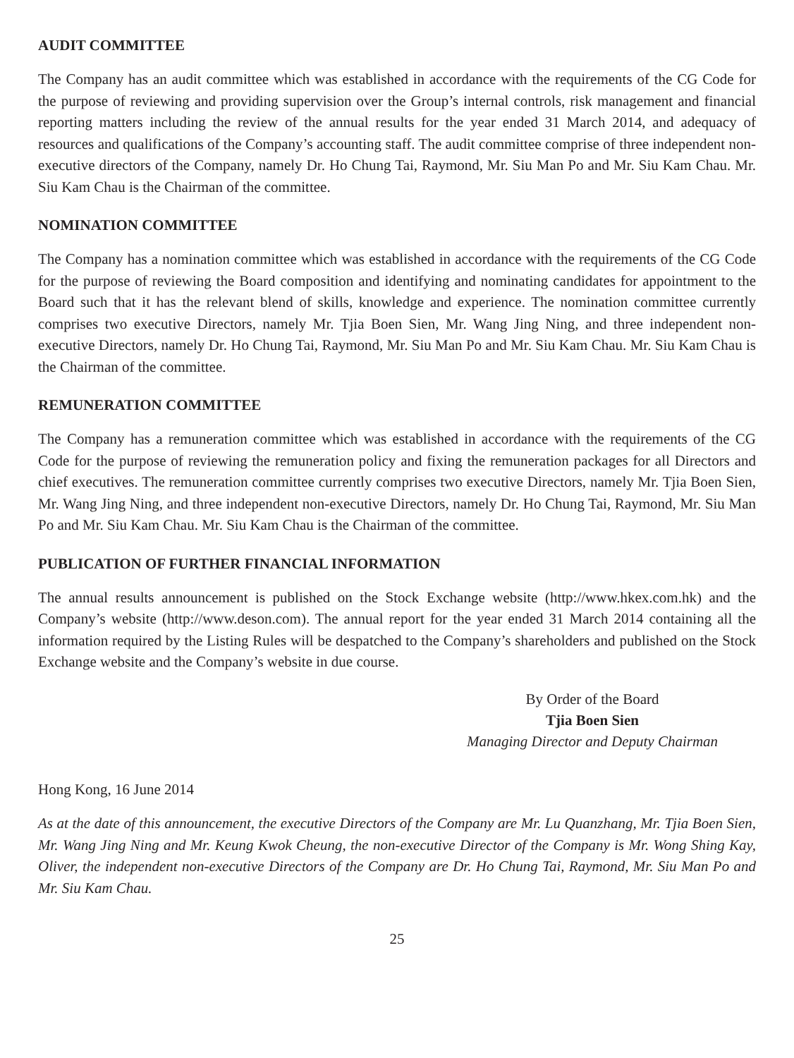AUDIT COMMITTEE
The Company has an audit committee which was established in accordance with the requirements of the CG Code for the purpose of reviewing and providing supervision over the Group’s internal controls, risk management and financial reporting matters including the review of the annual results for the year ended 31 March 2014, and adequacy of resources and qualifications of the Company’s accounting staff. The audit committee comprise of three independent non-executive directors of the Company, namely Dr. Ho Chung Tai, Raymond, Mr. Siu Man Po and Mr. Siu Kam Chau. Mr. Siu Kam Chau is the Chairman of the committee.
NOMINATION COMMITTEE
The Company has a nomination committee which was established in accordance with the requirements of the CG Code for the purpose of reviewing the Board composition and identifying and nominating candidates for appointment to the Board such that it has the relevant blend of skills, knowledge and experience. The nomination committee currently comprises two executive Directors, namely Mr. Tjia Boen Sien, Mr. Wang Jing Ning, and three independent non-executive Directors, namely Dr. Ho Chung Tai, Raymond, Mr. Siu Man Po and Mr. Siu Kam Chau. Mr. Siu Kam Chau is the Chairman of the committee.
REMUNERATION COMMITTEE
The Company has a remuneration committee which was established in accordance with the requirements of the CG Code for the purpose of reviewing the remuneration policy and fixing the remuneration packages for all Directors and chief executives. The remuneration committee currently comprises two executive Directors, namely Mr. Tjia Boen Sien, Mr. Wang Jing Ning, and three independent non-executive Directors, namely Dr. Ho Chung Tai, Raymond, Mr. Siu Man Po and Mr. Siu Kam Chau. Mr. Siu Kam Chau is the Chairman of the committee.
PUBLICATION OF FURTHER FINANCIAL INFORMATION
The annual results announcement is published on the Stock Exchange website (http://www.hkex.com.hk) and the Company’s website (http://www.deson.com). The annual report for the year ended 31 March 2014 containing all the information required by the Listing Rules will be despatched to the Company’s shareholders and published on the Stock Exchange website and the Company’s website in due course.
By Order of the Board
Tjia Boen Sien
Managing Director and Deputy Chairman
Hong Kong, 16 June 2014
As at the date of this announcement, the executive Directors of the Company are Mr. Lu Quanzhang, Mr. Tjia Boen Sien, Mr. Wang Jing Ning and Mr. Keung Kwok Cheung, the non-executive Director of the Company is Mr. Wong Shing Kay, Oliver, the independent non-executive Directors of the Company are Dr. Ho Chung Tai, Raymond, Mr. Siu Man Po and Mr. Siu Kam Chau.
25